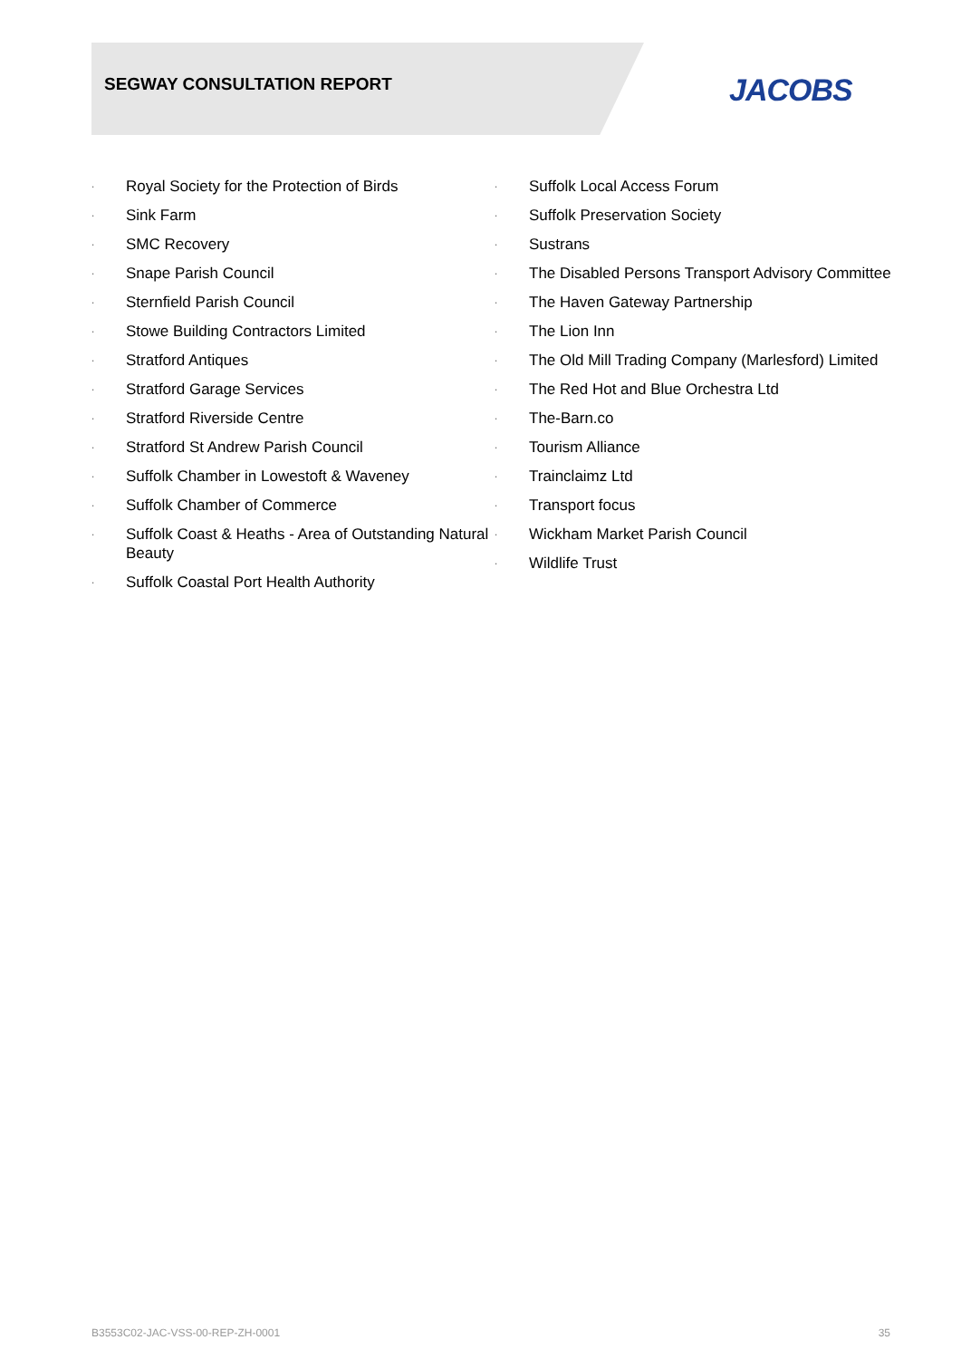SEGWAY CONSULTATION REPORT JACOBS
· Royal Society for the Protection of Birds
· Sink Farm
· SMC Recovery
· Snape Parish Council
· Sternfield Parish Council
· Stowe Building Contractors Limited
· Stratford Antiques
· Stratford Garage Services
· Stratford Riverside Centre
· Stratford St Andrew Parish Council
· Suffolk Chamber in Lowestoft & Waveney
· Suffolk Chamber of Commerce
· Suffolk Coast & Heaths - Area of Outstanding Natural Beauty
· Suffolk Coastal Port Health Authority
· Suffolk Local Access Forum
· Suffolk Preservation Society
· Sustrans
· The Disabled Persons Transport Advisory Committee
· The Haven Gateway Partnership
· The Lion Inn
· The Old Mill Trading Company (Marlesford) Limited
· The Red Hot and Blue Orchestra Ltd
· The-Barn.co
· Tourism Alliance
· Trainclaimz Ltd
· Transport focus
· Wickham Market Parish Council
· Wildlife Trust
B3553C02-JAC-VSS-00-REP-ZH-0001
35